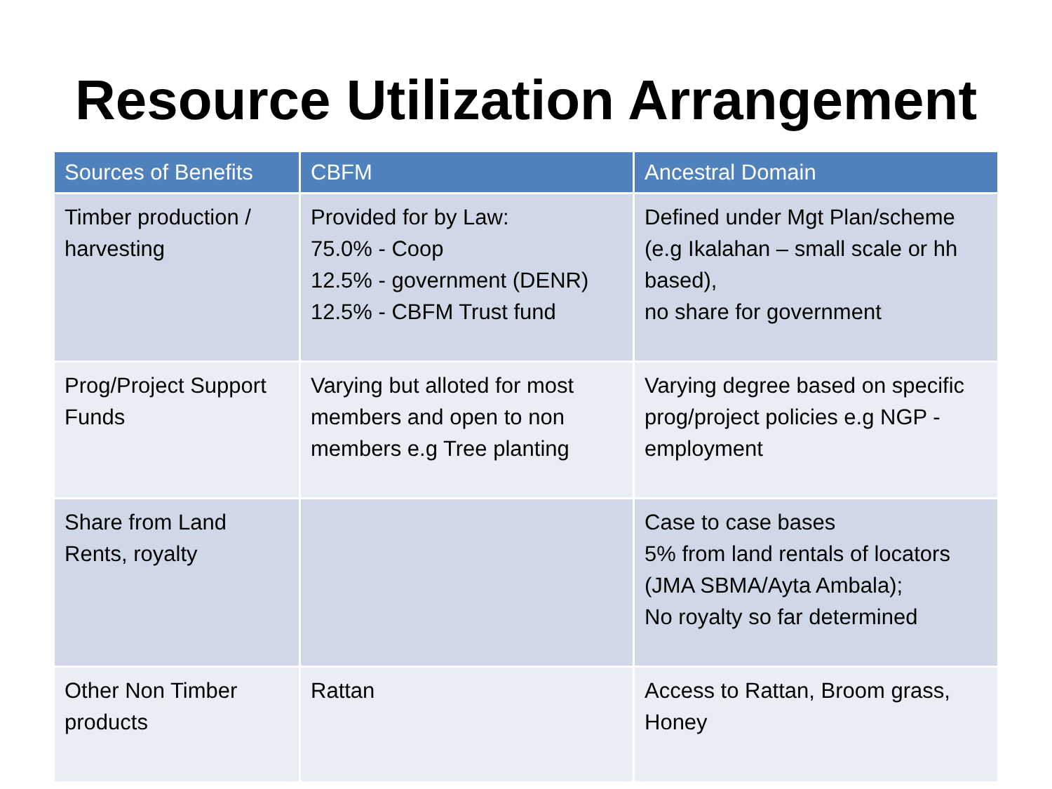Resource Utilization Arrangement
| Sources of Benefits | CBFM | Ancestral Domain |
| --- | --- | --- |
| Timber production / harvesting | Provided for by Law: 75.0% - Coop 12.5% - government (DENR) 12.5% - CBFM Trust fund | Defined under Mgt Plan/scheme (e.g Ikalahan – small scale or hh based), no share for government |
| Prog/Project Support Funds | Varying but alloted for most members and open to non members e.g Tree planting | Varying degree based on specific prog/project policies e.g NGP - employment |
| Share from Land Rents, royalty | | Case to case bases 5% from land rentals of locators (JMA SBMA/Ayta Ambala); No royalty so far determined |
| Other Non Timber products | Rattan | Access to Rattan, Broom grass, Honey |